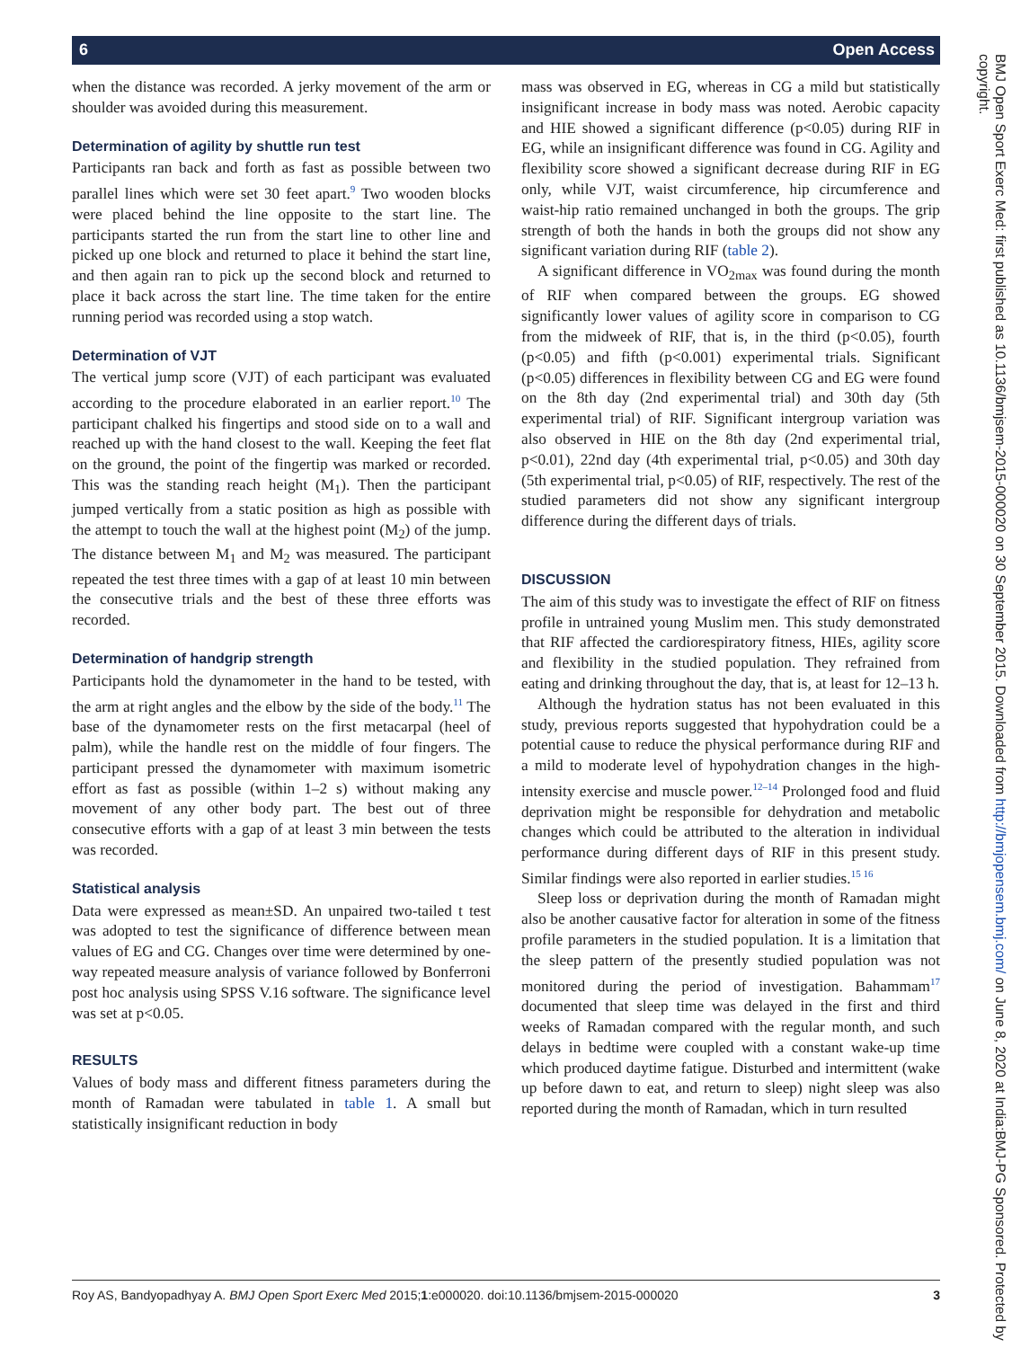6 Open Access
BMJ Open Sport Exerc Med: first published as 10.1136/bmjsem-2015-000020 on 30 September 2015. Downloaded from http://bmjopensem.bmj.com/ on June 8, 2020 at India:BMJ-PG Sponsored. Protected by copyright.
when the distance was recorded. A jerky movement of the arm or shoulder was avoided during this measurement.
Determination of agility by shuttle run test
Participants ran back and forth as fast as possible between two parallel lines which were set 30 feet apart.<sup>9</sup> Two wooden blocks were placed behind the line opposite to the start line. The participants started the run from the start line to other line and picked up one block and returned to place it behind the start line, and then again ran to pick up the second block and returned to place it back across the start line. The time taken for the entire running period was recorded using a stop watch.
Determination of VJT
The vertical jump score (VJT) of each participant was evaluated according to the procedure elaborated in an earlier report.<sup>10</sup> The participant chalked his fingertips and stood side on to a wall and reached up with the hand closest to the wall. Keeping the feet flat on the ground, the point of the fingertip was marked or recorded. This was the standing reach height (M<sub>1</sub>). Then the participant jumped vertically from a static position as high as possible with the attempt to touch the wall at the highest point (M<sub>2</sub>) of the jump. The distance between M<sub>1</sub> and M<sub>2</sub> was measured. The participant repeated the test three times with a gap of at least 10 min between the consecutive trials and the best of these three efforts was recorded.
Determination of handgrip strength
Participants hold the dynamometer in the hand to be tested, with the arm at right angles and the elbow by the side of the body.<sup>11</sup> The base of the dynamometer rests on the first metacarpal (heel of palm), while the handle rest on the middle of four fingers. The participant pressed the dynamometer with maximum isometric effort as fast as possible (within 1–2 s) without making any movement of any other body part. The best out of three consecutive efforts with a gap of at least 3 min between the tests was recorded.
Statistical analysis
Data were expressed as mean±SD. An unpaired two-tailed t test was adopted to test the significance of difference between mean values of EG and CG. Changes over time were determined by one-way repeated measure analysis of variance followed by Bonferroni post hoc analysis using SPSS V.16 software. The significance level was set at p<0.05.
RESULTS
Values of body mass and different fitness parameters during the month of Ramadan were tabulated in table 1. A small but statistically insignificant reduction in body
mass was observed in EG, whereas in CG a mild but statistically insignificant increase in body mass was noted. Aerobic capacity and HIE showed a significant difference (p<0.05) during RIF in EG, while an insignificant difference was found in CG. Agility and flexibility score showed a significant decrease during RIF in EG only, while VJT, waist circumference, hip circumference and waist-hip ratio remained unchanged in both the groups. The grip strength of both the hands in both the groups did not show any significant variation during RIF (table 2).
A significant difference in VO<sub>2max</sub> was found during the month of RIF when compared between the groups. EG showed significantly lower values of agility score in comparison to CG from the midweek of RIF, that is, in the third (p<0.05), fourth (p<0.05) and fifth (p<0.001) experimental trials. Significant (p<0.05) differences in flexibility between CG and EG were found on the 8th day (2nd experimental trial) and 30th day (5th experimental trial) of RIF. Significant intergroup variation was also observed in HIE on the 8th day (2nd experimental trial, p<0.01), 22nd day (4th experimental trial, p<0.05) and 30th day (5th experimental trial, p<0.05) of RIF, respectively. The rest of the studied parameters did not show any significant intergroup difference during the different days of trials.
DISCUSSION
The aim of this study was to investigate the effect of RIF on fitness profile in untrained young Muslim men. This study demonstrated that RIF affected the cardiorespiratory fitness, HIEs, agility score and flexibility in the studied population. They refrained from eating and drinking throughout the day, that is, at least for 12–13 h.
Although the hydration status has not been evaluated in this study, previous reports suggested that hypohydration could be a potential cause to reduce the physical performance during RIF and a mild to moderate level of hypohydration changes in the high-intensity exercise and muscle power.<sup>12–14</sup> Prolonged food and fluid deprivation might be responsible for dehydration and metabolic changes which could be attributed to the alteration in individual performance during different days of RIF in this present study. Similar findings were also reported in earlier studies.<sup>15 16</sup>
Sleep loss or deprivation during the month of Ramadan might also be another causative factor for alteration in some of the fitness profile parameters in the studied population. It is a limitation that the sleep pattern of the presently studied population was not monitored during the period of investigation. Bahammam<sup>17</sup> documented that sleep time was delayed in the first and third weeks of Ramadan compared with the regular month, and such delays in bedtime were coupled with a constant wake-up time which produced daytime fatigue. Disturbed and intermittent (wake up before dawn to eat, and return to sleep) night sleep was also reported during the month of Ramadan, which in turn resulted
Roy AS, Bandyopadhyay A. BMJ Open Sport Exerc Med 2015;1:e000020. doi:10.1136/bmjsem-2015-000020 3